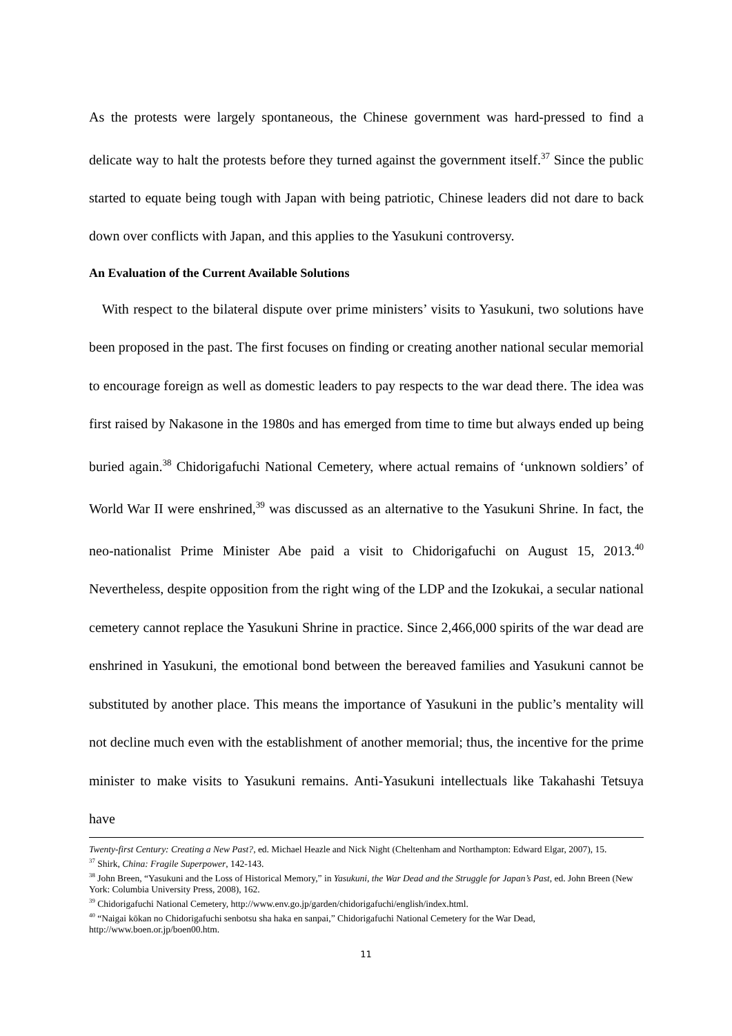As the protests were largely spontaneous, the Chinese government was hard-pressed to find a delicate way to halt the protests before they turned against the government itself.<sup>37</sup> Since the public started to equate being tough with Japan with being patriotic, Chinese leaders did not dare to back down over conflicts with Japan, and this applies to the Yasukuni controversy.
An Evaluation of the Current Available Solutions
With respect to the bilateral dispute over prime ministers’ visits to Yasukuni, two solutions have been proposed in the past. The first focuses on finding or creating another national secular memorial to encourage foreign as well as domestic leaders to pay respects to the war dead there. The idea was first raised by Nakasone in the 1980s and has emerged from time to time but always ended up being buried again.<sup>38</sup> Chidorigafuchi National Cemetery, where actual remains of ‘unknown soldiers’ of World War II were enshrined,<sup>39</sup> was discussed as an alternative to the Yasukuni Shrine. In fact, the neo-nationalist Prime Minister Abe paid a visit to Chidorigafuchi on August 15, 2013.<sup>40</sup> Nevertheless, despite opposition from the right wing of the LDP and the Izokukai, a secular national cemetery cannot replace the Yasukuni Shrine in practice. Since 2,466,000 spirits of the war dead are enshrined in Yasukuni, the emotional bond between the bereaved families and Yasukuni cannot be substituted by another place. This means the importance of Yasukuni in the public’s mentality will not decline much even with the establishment of another memorial; thus, the incentive for the prime minister to make visits to Yasukuni remains. Anti-Yasukuni intellectuals like Takahashi Tetsuya have
Twenty-first Century: Creating a New Past?, ed. Michael Heazle and Nick Night (Cheltenham and Northampton: Edward Elgar, 2007), 15.
<sup>37</sup> Shirk, China: Fragile Superpower, 142-143.
<sup>38</sup> John Breen, “Yasukuni and the Loss of Historical Memory,” in Yasukuni, the War Dead and the Struggle for Japan’s Past, ed. John Breen (New York: Columbia University Press, 2008), 162.
<sup>39</sup> Chidorigafuchi National Cemetery, http://www.env.go.jp/garden/chidorigafuchi/english/index.html.
<sup>40</sup> “Naigai kōkan no Chidorigafuchi senbotsu sha haka en sanpai,” Chidorigafuchi National Cemetery for the War Dead, http://www.boen.or.jp/boen00.htm.
11